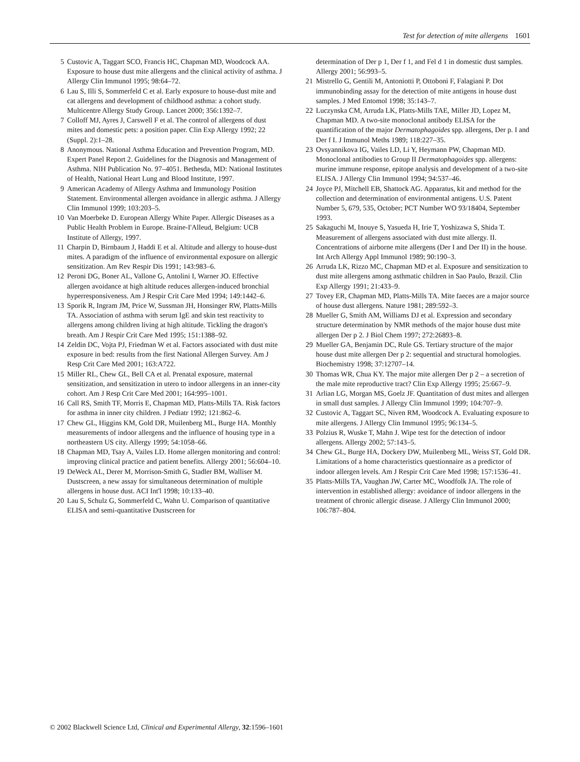Test for detection of mite allergens 1601
5 Custovic A, Taggart SCO, Francis HC, Chapman MD, Woodcock AA. Exposure to house dust mite allergens and the clinical activity of asthma. J Allergy Clin Immunol 1995; 98:64–72.
6 Lau S, Illi S, Sommerfeld C et al. Early exposure to house-dust mite and cat allergens and development of childhood asthma: a cohort study. Multicentre Allergy Study Group. Lancet 2000; 356:1392–7.
7 Colloff MJ, Ayres J, Carswell F et al. The control of allergens of dust mites and domestic pets: a position paper. Clin Exp Allergy 1992; 22 (Suppl. 2):1–28.
8 Anonymous. National Asthma Education and Prevention Program, MD. Expert Panel Report 2. Guidelines for the Diagnosis and Management of Asthma. NIH Publication No. 97–4051. Bethesda, MD: National Institutes of Health, National Heart Lung and Blood Institute, 1997.
9 American Academy of Allergy Asthma and Immunology Position Statement. Environmental allergen avoidance in allergic asthma. J Allergy Clin Immunol 1999; 103:203–5.
10 Van Moerbeke D. European Allergy White Paper. Allergic Diseases as a Public Health Problem in Europe. Braine-I'Alleud, Belgium: UCB Institute of Allergy, 1997.
11 Charpin D, Birnbaum J, Haddi E et al. Altitude and allergy to house-dust mites. A paradigm of the influence of environmental exposure on allergic sensitization. Am Rev Respir Dis 1991; 143:983–6.
12 Peroni DG, Boner AL, Vallone G, Antolini I, Warner JO. Effective allergen avoidance at high altitude reduces allergen-induced bronchial hyperresponsiveness. Am J Respir Crit Care Med 1994; 149:1442–6.
13 Sporik R, Ingram JM, Price W, Sussman JH, Honsinger RW, Platts-Mills TA. Association of asthma with serum IgE and skin test reactivity to allergens among children living at high altitude. Tickling the dragon's breath. Am J Respir Crit Care Med 1995; 151:1388–92.
14 Zeldin DC, Vojta PJ, Friedman W et al. Factors associated with dust mite exposure in bed: results from the first National Allergen Survey. Am J Resp Crit Care Med 2001; 163:A722.
15 Miller RL, Chew GL, Bell CA et al. Prenatal exposure, maternal sensitization, and sensitization in utero to indoor allergens in an inner-city cohort. Am J Resp Crit Care Med 2001; 164:995–1001.
16 Call RS, Smith TF, Morris E, Chapman MD, Platts-Mills TA. Risk factors for asthma in inner city children. J Pediatr 1992; 121:862–6.
17 Chew GL, Higgins KM, Gold DR, Muilenberg ML, Burge HA. Monthly measurements of indoor allergens and the influence of housing type in a northeastern US city. Allergy 1999; 54:1058–66.
18 Chapman MD, Tsay A, Vailes LD. Home allergen monitoring and control: improving clinical practice and patient benefits. Allergy 2001; 56:604–10.
19 DeWeck AL, Derer M, Morrison-Smith G, Stadler BM, Walliser M. Dustscreen, a new assay for simultaneous determination of multiple allergens in house dust. ACI Int'l 1998; 10:133–40.
20 Lau S, Schulz G, Sommerfeld C, Wahn U. Comparison of quantitative ELISA and semi-quantitative Dustscreen for
determination of Der p 1, Der f 1, and Fel d 1 in domestic dust samples. Allergy 2001; 56:993–5.
21 Mistrello G, Gentili M, Antoniotti P, Ottoboni F, Falagiani P. Dot immunobinding assay for the detection of mite antigens in house dust samples. J Med Entomol 1998; 35:143–7.
22 Luczynska CM, Arruda LK, Platts-Mills TAE, Miller JD, Lopez M, Chapman MD. A two-site monoclonal antibody ELISA for the quantification of the major Dermatophagoides spp. allergens, Der p. I and Der f I. J Immunol Meths 1989; 118:227–35.
23 Ovsyannikova IG, Vailes LD, Li Y, Heymann PW, Chapman MD. Monoclonal antibodies to Group II Dermatophagoides spp. allergens: murine immune response, epitope analysis and development of a two-site ELISA. J Allergy Clin Immunol 1994; 94:537–46.
24 Joyce PJ, Mitchell EB, Shattock AG. Apparatus, kit and method for the collection and determination of environmental antigens. U.S. Patent Number 5, 679, 535, October; PCT Number WO 93/18404, September 1993.
25 Sakaguchi M, Inouye S, Yasueda H, Irie T, Yoshizawa S, Shida T. Measurement of allergens associated with dust mite allergy. II. Concentrations of airborne mite allergens (Der I and Der II) in the house. Int Arch Allergy Appl Immunol 1989; 90:190–3.
26 Arruda LK, Rizzo MC, Chapman MD et al. Exposure and sensitization to dust mite allergens among asthmatic children in Sao Paulo, Brazil. Clin Exp Allergy 1991; 21:433–9.
27 Tovey ER, Chapman MD, Platts-Mills TA. Mite faeces are a major source of house dust allergens. Nature 1981; 289:592–3.
28 Mueller G, Smith AM, Williams DJ et al. Expression and secondary structure determination by NMR methods of the major house dust mite allergen Der p 2. J Biol Chem 1997; 272:26893–8.
29 Mueller GA, Benjamin DC, Rule GS. Tertiary structure of the major house dust mite allergen Der p 2: sequential and structural homologies. Biochemistry 1998; 37:12707–14.
30 Thomas WR, Chua KY. The major mite allergen Der p 2 – a secretion of the male mite reproductive tract? Clin Exp Allergy 1995; 25:667–9.
31 Arlian LG, Morgan MS, Goelz JF. Quantitation of dust mites and allergen in small dust samples. J Allergy Clin Immunol 1999; 104:707–9.
32 Custovic A, Taggart SC, Niven RM, Woodcock A. Evaluating exposure to mite allergens. J Allergy Clin Immunol 1995; 96:134–5.
33 Polzius R, Wuske T, Mahn J. Wipe test for the detection of indoor allergens. Allergy 2002; 57:143–5.
34 Chew GL, Burge HA, Dockery DW, Muilenberg ML, Weiss ST, Gold DR. Limitations of a home characteristics questionnaire as a predictor of indoor allergen levels. Am J Respir Crit Care Med 1998; 157:1536–41.
35 Platts-Mills TA, Vaughan JW, Carter MC, Woodfolk JA. The role of intervention in established allergy: avoidance of indoor allergens in the treatment of chronic allergic disease. J Allergy Clin Immunol 2000; 106:787–804.
© 2002 Blackwell Science Ltd, Clinical and Experimental Allergy, 32:1596–1601